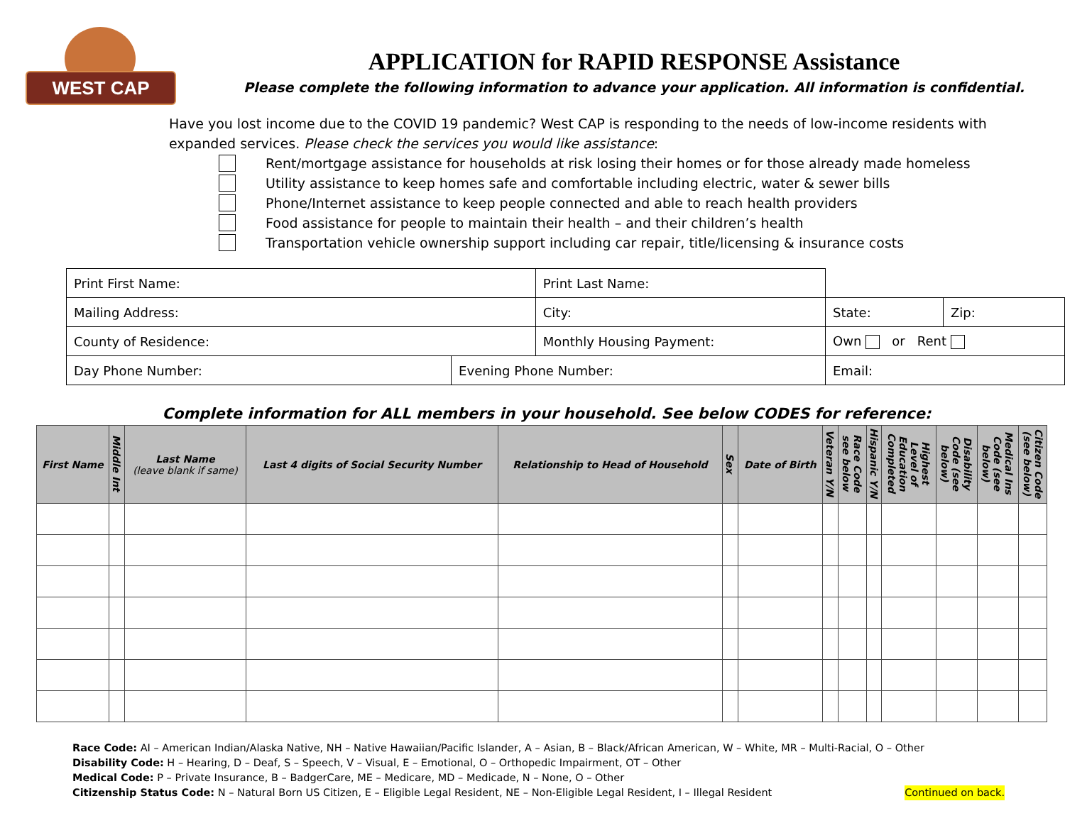WEST CAP
APPLICATION for RAPID RESPONSE Assistance
Please complete the following information to advance your application. All information is confidential.
Have you lost income due to the COVID 19 pandemic? West CAP is responding to the needs of low-income residents with expanded services. Please check the services you would like assistance:
Rent/mortgage assistance for households at risk losing their homes or for those already made homeless
Utility assistance to keep homes safe and comfortable including electric, water & sewer bills
Phone/Internet assistance to keep people connected and able to reach health providers
Food assistance for people to maintain their health – and their children’s health
Transportation vehicle ownership support including car repair, title/licensing & insurance costs
| Print First Name: | | Print Last Name: | | | |
| Mailing Address: | | City: | | State: | Zip: |
| County of Residence: | | Monthly Housing Payment: | | Own or Rent | |
| Day Phone Number: | Evening Phone Number: | | Email: | | |
Complete information for ALL members in your household. See below CODES for reference:
| First Name | Middle Int | Last Name (leave blank if same) | Last 4 digits of Social Security Number | Relationship to Head of Household | Sex | Date of Birth | Veteran Y/N | Race Code see below | Hispanic Y/N | Highest Level of Education Completed | Disability Code (see below) | Medical Ins Code (see below) | Citizen Code (see below) |
| --- | --- | --- | --- | --- | --- | --- | --- | --- | --- | --- | --- | --- | --- |
Race Code: AI – American Indian/Alaska Native, NH – Native Hawaiian/Pacific Islander, A – Asian, B – Black/African American, W – White, MR – Multi-Racial, O – Other
Disability Code: H – Hearing, D – Deaf, S – Speech, V – Visual, E – Emotional, O – Orthopedic Impairment, OT – Other
Medical Code: P – Private Insurance, B – BadgerCare, ME – Medicare, MD – Medicade, N – None, O – Other
Citizenship Status Code: N – Natural Born US Citizen, E – Eligible Legal Resident, NE – Non-Eligible Legal Resident, I – Illegal Resident Continued on back.